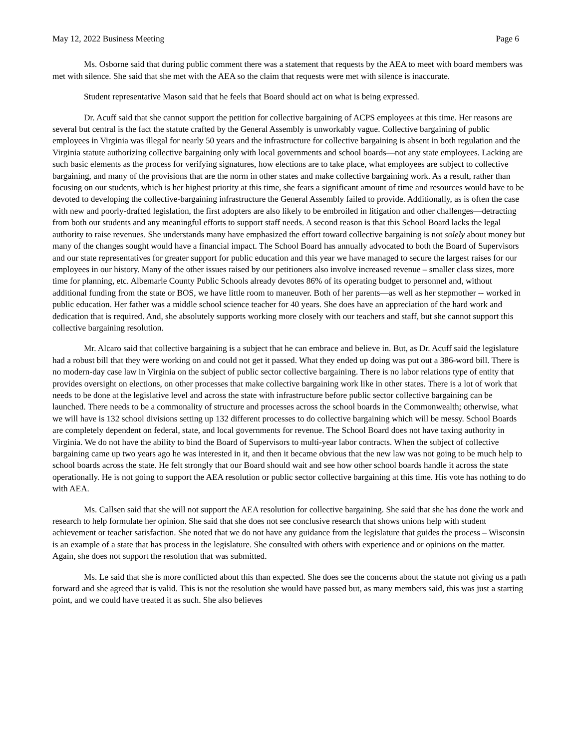May 12, 2022 Business Meeting Page 6
Ms. Osborne said that during public comment there was a statement that requests by the AEA to meet with board members was met with silence. She said that she met with the AEA so the claim that requests were met with silence is inaccurate.
Student representative Mason said that he feels that Board should act on what is being expressed.
Dr. Acuff said that she cannot support the petition for collective bargaining of ACPS employees at this time. Her reasons are several but central is the fact the statute crafted by the General Assembly is unworkably vague. Collective bargaining of public employees in Virginia was illegal for nearly 50 years and the infrastructure for collective bargaining is absent in both regulation and the Virginia statute authorizing collective bargaining only with local governments and school boards—not any state employees. Lacking are such basic elements as the process for verifying signatures, how elections are to take place, what employees are subject to collective bargaining, and many of the provisions that are the norm in other states and make collective bargaining work. As a result, rather than focusing on our students, which is her highest priority at this time, she fears a significant amount of time and resources would have to be devoted to developing the collective-bargaining infrastructure the General Assembly failed to provide. Additionally, as is often the case with new and poorly-drafted legislation, the first adopters are also likely to be embroiled in litigation and other challenges—detracting from both our students and any meaningful efforts to support staff needs. A second reason is that this School Board lacks the legal authority to raise revenues. She understands many have emphasized the effort toward collective bargaining is not solely about money but many of the changes sought would have a financial impact. The School Board has annually advocated to both the Board of Supervisors and our state representatives for greater support for public education and this year we have managed to secure the largest raises for our employees in our history. Many of the other issues raised by our petitioners also involve increased revenue – smaller class sizes, more time for planning, etc. Albemarle County Public Schools already devotes 86% of its operating budget to personnel and, without additional funding from the state or BOS, we have little room to maneuver. Both of her parents—as well as her stepmother -- worked in public education. Her father was a middle school science teacher for 40 years. She does have an appreciation of the hard work and dedication that is required. And, she absolutely supports working more closely with our teachers and staff, but she cannot support this collective bargaining resolution.
Mr. Alcaro said that collective bargaining is a subject that he can embrace and believe in. But, as Dr. Acuff said the legislature had a robust bill that they were working on and could not get it passed. What they ended up doing was put out a 386-word bill. There is no modern-day case law in Virginia on the subject of public sector collective bargaining. There is no labor relations type of entity that provides oversight on elections, on other processes that make collective bargaining work like in other states. There is a lot of work that needs to be done at the legislative level and across the state with infrastructure before public sector collective bargaining can be launched. There needs to be a commonality of structure and processes across the school boards in the Commonwealth; otherwise, what we will have is 132 school divisions setting up 132 different processes to do collective bargaining which will be messy. School Boards are completely dependent on federal, state, and local governments for revenue. The School Board does not have taxing authority in Virginia. We do not have the ability to bind the Board of Supervisors to multi-year labor contracts. When the subject of collective bargaining came up two years ago he was interested in it, and then it became obvious that the new law was not going to be much help to school boards across the state. He felt strongly that our Board should wait and see how other school boards handle it across the state operationally. He is not going to support the AEA resolution or public sector collective bargaining at this time. His vote has nothing to do with AEA.
Ms. Callsen said that she will not support the AEA resolution for collective bargaining. She said that she has done the work and research to help formulate her opinion. She said that she does not see conclusive research that shows unions help with student achievement or teacher satisfaction. She noted that we do not have any guidance from the legislature that guides the process – Wisconsin is an example of a state that has process in the legislature. She consulted with others with experience and or opinions on the matter. Again, she does not support the resolution that was submitted.
Ms. Le said that she is more conflicted about this than expected. She does see the concerns about the statute not giving us a path forward and she agreed that is valid. This is not the resolution she would have passed but, as many members said, this was just a starting point, and we could have treated it as such. She also believes